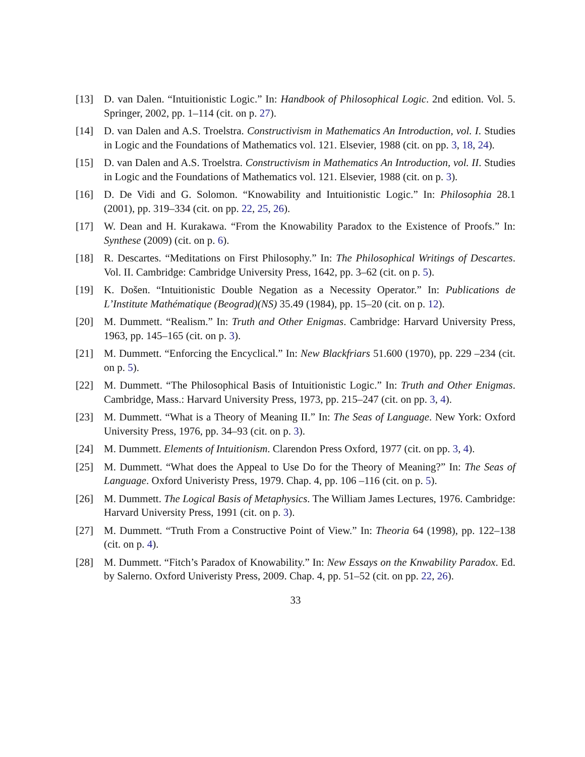[13] D. van Dalen. “Intuitionistic Logic.” In: Handbook of Philosophical Logic. 2nd edition. Vol. 5. Springer, 2002, pp. 1–114 (cit. on p. 27).
[14] D. van Dalen and A.S. Troelstra. Constructivism in Mathematics An Introduction, vol. I. Studies in Logic and the Foundations of Mathematics vol. 121. Elsevier, 1988 (cit. on pp. 3, 18, 24).
[15] D. van Dalen and A.S. Troelstra. Constructivism in Mathematics An Introduction, vol. II. Studies in Logic and the Foundations of Mathematics vol. 121. Elsevier, 1988 (cit. on p. 3).
[16] D. De Vidi and G. Solomon. “Knowability and Intuitionistic Logic.” In: Philosophia 28.1 (2001), pp. 319–334 (cit. on pp. 22, 25, 26).
[17] W. Dean and H. Kurakawa. “From the Knowability Paradox to the Existence of Proofs.” In: Synthese (2009) (cit. on p. 6).
[18] R. Descartes. “Meditations on First Philosophy.” In: The Philosophical Writings of Descartes. Vol. II. Cambridge: Cambridge University Press, 1642, pp. 3–62 (cit. on p. 5).
[19] K. Došen. “Intuitionistic Double Negation as a Necessity Operator.” In: Publications de L’Institute Mathématique (Beograd)(NS) 35.49 (1984), pp. 15–20 (cit. on p. 12).
[20] M. Dummett. “Realism.” In: Truth and Other Enigmas. Cambridge: Harvard University Press, 1963, pp. 145–165 (cit. on p. 3).
[21] M. Dummett. “Enforcing the Encyclical.” In: New Blackfriars 51.600 (1970), pp. 229 –234 (cit. on p. 5).
[22] M. Dummett. “The Philosophical Basis of Intuitionistic Logic.” In: Truth and Other Enigmas. Cambridge, Mass.: Harvard University Press, 1973, pp. 215–247 (cit. on pp. 3, 4).
[23] M. Dummett. “What is a Theory of Meaning II.” In: The Seas of Language. New York: Oxford University Press, 1976, pp. 34–93 (cit. on p. 3).
[24] M. Dummett. Elements of Intuitionism. Clarendon Press Oxford, 1977 (cit. on pp. 3, 4).
[25] M. Dummett. “What does the Appeal to Use Do for the Theory of Meaning?” In: The Seas of Language. Oxford Univeristy Press, 1979. Chap. 4, pp. 106 –116 (cit. on p. 5).
[26] M. Dummett. The Logical Basis of Metaphysics. The William James Lectures, 1976. Cambridge: Harvard University Press, 1991 (cit. on p. 3).
[27] M. Dummett. “Truth From a Constructive Point of View.” In: Theoria 64 (1998), pp. 122–138 (cit. on p. 4).
[28] M. Dummett. “Fitch’s Paradox of Knowability.” In: New Essays on the Knwability Paradox. Ed. by Salerno. Oxford Univeristy Press, 2009. Chap. 4, pp. 51–52 (cit. on pp. 22, 26).
33